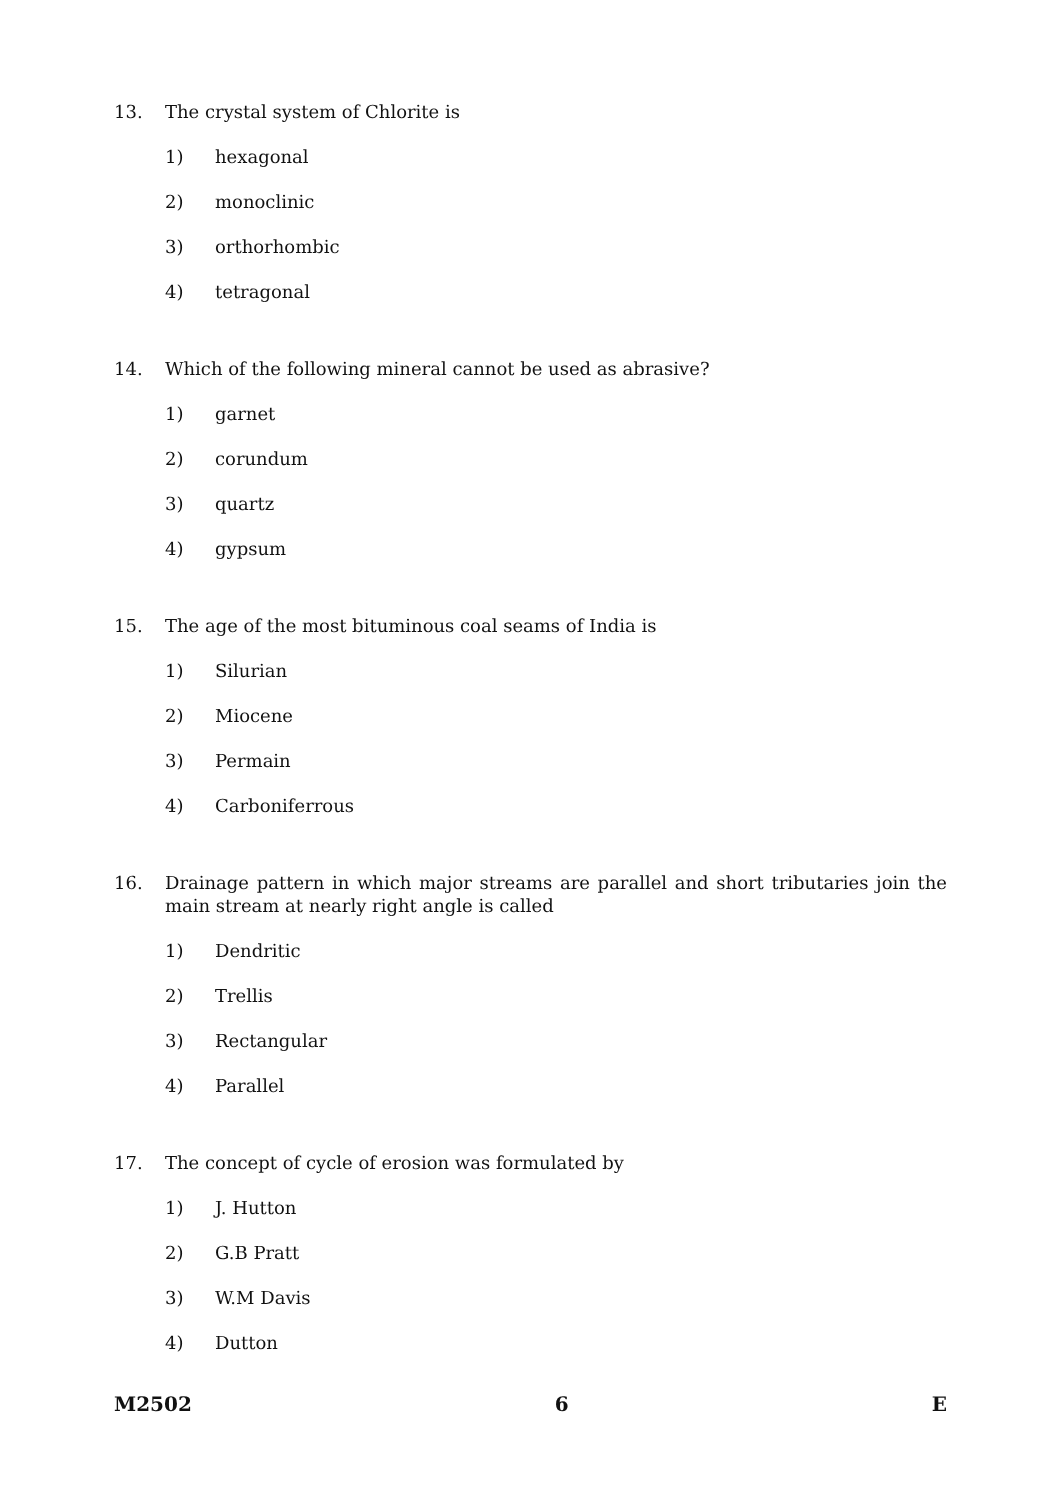13. The crystal system of Chlorite is
1) hexagonal
2) monoclinic
3) orthorhombic
4) tetragonal
14. Which of the following mineral cannot be used as abrasive?
1) garnet
2) corundum
3) quartz
4) gypsum
15. The age of the most bituminous coal seams of India is
1) Silurian
2) Miocene
3) Permain
4) Carboniferrous
16. Drainage pattern in which major streams are parallel and short tributaries join the main stream at nearly right angle is called
1) Dendritic
2) Trellis
3) Rectangular
4) Parallel
17. The concept of cycle of erosion was formulated by
1) J. Hutton
2) G.B Pratt
3) W.M Davis
4) Dutton
M2502 6 E